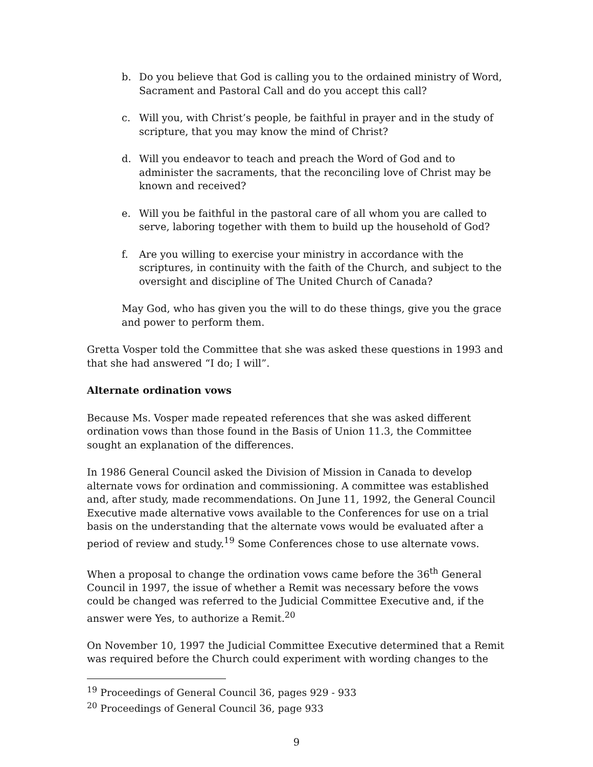b. Do you believe that God is calling you to the ordained ministry of Word, Sacrament and Pastoral Call and do you accept this call?
c. Will you, with Christ’s people, be faithful in prayer and in the study of scripture, that you may know the mind of Christ?
d. Will you endeavor to teach and preach the Word of God and to administer the sacraments, that the reconciling love of Christ may be known and received?
e. Will you be faithful in the pastoral care of all whom you are called to serve, laboring together with them to build up the household of God?
f. Are you willing to exercise your ministry in accordance with the scriptures, in continuity with the faith of the Church, and subject to the oversight and discipline of The United Church of Canada?
May God, who has given you the will to do these things, give you the grace and power to perform them.
Gretta Vosper told the Committee that she was asked these questions in 1993 and that she had answered “I do; I will”.
Alternate ordination vows
Because Ms. Vosper made repeated references that she was asked different ordination vows than those found in the Basis of Union 11.3, the Committee sought an explanation of the differences.
In 1986 General Council asked the Division of Mission in Canada to develop alternate vows for ordination and commissioning. A committee was established and, after study, made recommendations. On June 11, 1992, the General Council Executive made alternative vows available to the Conferences for use on a trial basis on the understanding that the alternate vows would be evaluated after a period of review and study.<sup>19</sup> Some Conferences chose to use alternate vows.
When a proposal to change the ordination vows came before the 36<sup>th</sup> General Council in 1997, the issue of whether a Remit was necessary before the vows could be changed was referred to the Judicial Committee Executive and, if the answer were Yes, to authorize a Remit.<sup>20</sup>
On November 10, 1997 the Judicial Committee Executive determined that a Remit was required before the Church could experiment with wording changes to the
<sup>19</sup> Proceedings of General Council 36, pages 929 - 933
<sup>20</sup> Proceedings of General Council 36, page 933
9